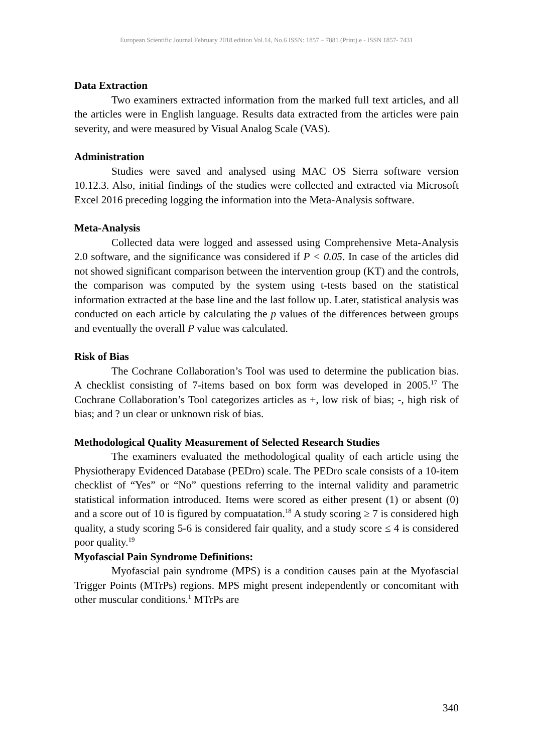European Scientific Journal February 2018 edition Vol.14, No.6 ISSN: 1857 – 7881 (Print) e - ISSN 1857- 7431
Data Extraction
Two examiners extracted information from the marked full text articles, and all the articles were in English language. Results data extracted from the articles were pain severity, and were measured by Visual Analog Scale (VAS).
Administration
Studies were saved and analysed using MAC OS Sierra software version 10.12.3. Also, initial findings of the studies were collected and extracted via Microsoft Excel 2016 preceding logging the information into the Meta-Analysis software.
Meta-Analysis
Collected data were logged and assessed using Comprehensive Meta-Analysis 2.0 software, and the significance was considered if P < 0.05. In case of the articles did not showed significant comparison between the intervention group (KT) and the controls, the comparison was computed by the system using t-tests based on the statistical information extracted at the base line and the last follow up. Later, statistical analysis was conducted on each article by calculating the p values of the differences between groups and eventually the overall P value was calculated.
Risk of Bias
The Cochrane Collaboration’s Tool was used to determine the publication bias. A checklist consisting of 7-items based on box form was developed in 2005.<sup>17</sup> The Cochrane Collaboration’s Tool categorizes articles as +, low risk of bias; -, high risk of bias; and ? un clear or unknown risk of bias.
Methodological Quality Measurement of Selected Research Studies
The examiners evaluated the methodological quality of each article using the Physiotherapy Evidenced Database (PEDro) scale. The PEDro scale consists of a 10-item checklist of “Yes” or “No” questions referring to the internal validity and parametric statistical information introduced. Items were scored as either present (1) or absent (0) and a score out of 10 is figured by compuatation.<sup>18</sup> A study scoring ≥ 7 is considered high quality, a study scoring 5-6 is considered fair quality, and a study score ≤ 4 is considered poor quality.<sup>19</sup>
Myofascial Pain Syndrome Definitions:
Myofascial pain syndrome (MPS) is a condition causes pain at the Myofascial Trigger Points (MTrPs) regions. MPS might present independently or concomitant with other muscular conditions.<sup>1</sup> MTrPs are
340